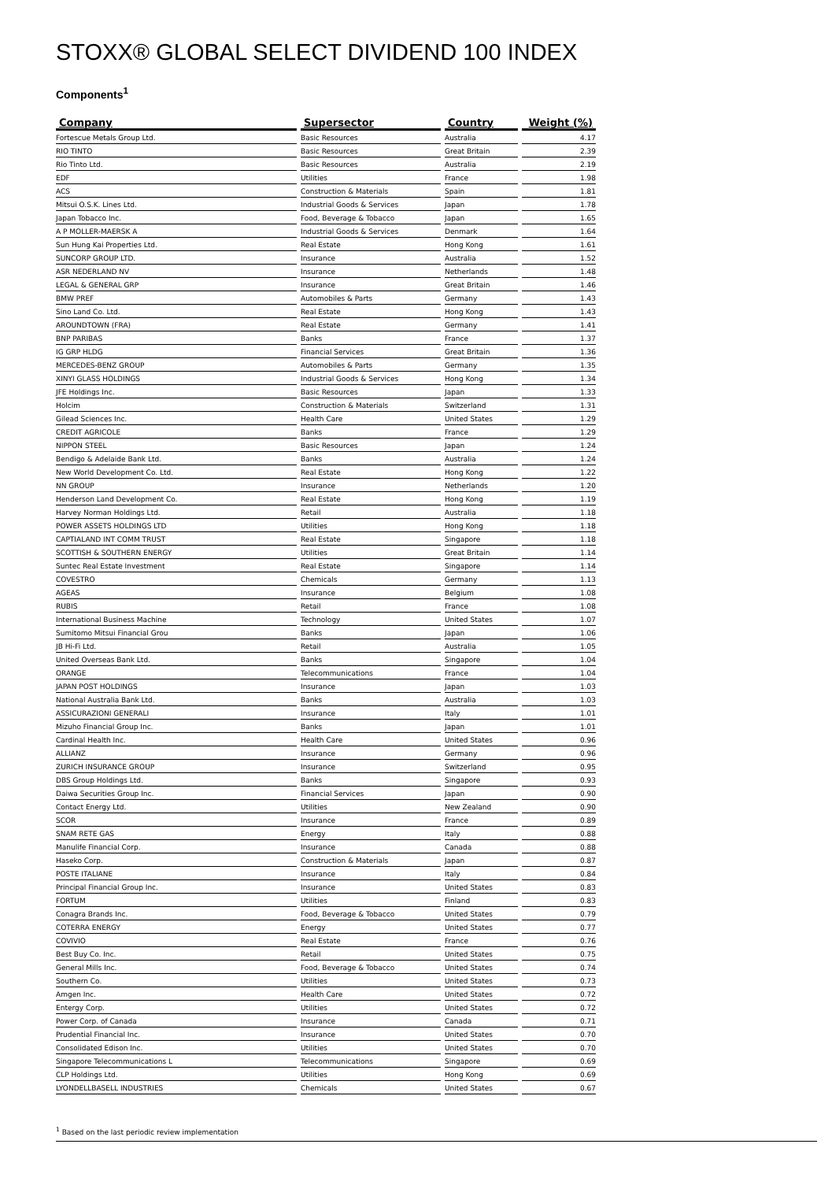STOXX® GLOBAL SELECT DIVIDEND 100 INDEX
Components<sup>1</sup>
| Company | Supersector | Country | Weight (%) |
| --- | --- | --- | --- |
| Fortescue Metals Group Ltd. | Basic Resources | Australia | 4.17 |
| RIO TINTO | Basic Resources | Great Britain | 2.39 |
| Rio Tinto Ltd. | Basic Resources | Australia | 2.19 |
| EDF | Utilities | France | 1.98 |
| ACS | Construction & Materials | Spain | 1.81 |
| Mitsui O.S.K. Lines Ltd. | Industrial Goods & Services | Japan | 1.78 |
| Japan Tobacco Inc. | Food, Beverage & Tobacco | Japan | 1.65 |
| A P MOLLER-MAERSK A | Industrial Goods & Services | Denmark | 1.64 |
| Sun Hung Kai Properties Ltd. | Real Estate | Hong Kong | 1.61 |
| SUNCORP GROUP LTD. | Insurance | Australia | 1.52 |
| ASR NEDERLAND NV | Insurance | Netherlands | 1.48 |
| LEGAL & GENERAL GRP | Insurance | Great Britain | 1.46 |
| BMW PREF | Automobiles & Parts | Germany | 1.43 |
| Sino Land Co. Ltd. | Real Estate | Hong Kong | 1.43 |
| AROUNDTOWN (FRA) | Real Estate | Germany | 1.41 |
| BNP PARIBAS | Banks | France | 1.37 |
| IG GRP HLDG | Financial Services | Great Britain | 1.36 |
| MERCEDES-BENZ GROUP | Automobiles & Parts | Germany | 1.35 |
| XINYI GLASS HOLDINGS | Industrial Goods & Services | Hong Kong | 1.34 |
| JFE Holdings Inc. | Basic Resources | Japan | 1.33 |
| Holcim | Construction & Materials | Switzerland | 1.31 |
| Gilead Sciences Inc. | Health Care | United States | 1.29 |
| CREDIT AGRICOLE | Banks | France | 1.29 |
| NIPPON STEEL | Basic Resources | Japan | 1.24 |
| Bendigo & Adelaide Bank Ltd. | Banks | Australia | 1.24 |
| New World Development Co. Ltd. | Real Estate | Hong Kong | 1.22 |
| NN GROUP | Insurance | Netherlands | 1.20 |
| Henderson Land Development Co. | Real Estate | Hong Kong | 1.19 |
| Harvey Norman Holdings Ltd. | Retail | Australia | 1.18 |
| POWER ASSETS HOLDINGS LTD | Utilities | Hong Kong | 1.18 |
| CAPTIALAND INT COMM TRUST | Real Estate | Singapore | 1.18 |
| SCOTTISH & SOUTHERN ENERGY | Utilities | Great Britain | 1.14 |
| Suntec Real Estate Investment | Real Estate | Singapore | 1.14 |
| COVESTRO | Chemicals | Germany | 1.13 |
| AGEAS | Insurance | Belgium | 1.08 |
| RUBIS | Retail | France | 1.08 |
| International Business Machine | Technology | United States | 1.07 |
| Sumitomo Mitsui Financial Grou | Banks | Japan | 1.06 |
| JB Hi-Fi Ltd. | Retail | Australia | 1.05 |
| United Overseas Bank Ltd. | Banks | Singapore | 1.04 |
| ORANGE | Telecommunications | France | 1.04 |
| JAPAN POST HOLDINGS | Insurance | Japan | 1.03 |
| National Australia Bank Ltd. | Banks | Australia | 1.03 |
| ASSICURAZIONI GENERALI | Insurance | Italy | 1.01 |
| Mizuho Financial Group Inc. | Banks | Japan | 1.01 |
| Cardinal Health Inc. | Health Care | United States | 0.96 |
| ALLIANZ | Insurance | Germany | 0.96 |
| ZURICH INSURANCE GROUP | Insurance | Switzerland | 0.95 |
| DBS Group Holdings Ltd. | Banks | Singapore | 0.93 |
| Daiwa Securities Group Inc. | Financial Services | Japan | 0.90 |
| Contact Energy Ltd. | Utilities | New Zealand | 0.90 |
| SCOR | Insurance | France | 0.89 |
| SNAM RETE GAS | Energy | Italy | 0.88 |
| Manulife Financial Corp. | Insurance | Canada | 0.88 |
| Haseko Corp. | Construction & Materials | Japan | 0.87 |
| POSTE ITALIANE | Insurance | Italy | 0.84 |
| Principal Financial Group Inc. | Insurance | United States | 0.83 |
| FORTUM | Utilities | Finland | 0.83 |
| Conagra Brands Inc. | Food, Beverage & Tobacco | United States | 0.79 |
| COTERRA ENERGY | Energy | United States | 0.77 |
| COVIVIO | Real Estate | France | 0.76 |
| Best Buy Co. Inc. | Retail | United States | 0.75 |
| General Mills Inc. | Food, Beverage & Tobacco | United States | 0.74 |
| Southern Co. | Utilities | United States | 0.73 |
| Amgen Inc. | Health Care | United States | 0.72 |
| Entergy Corp. | Utilities | United States | 0.72 |
| Power Corp. of Canada | Insurance | Canada | 0.71 |
| Prudential Financial Inc. | Insurance | United States | 0.70 |
| Consolidated Edison Inc. | Utilities | United States | 0.70 |
| Singapore Telecommunications L | Telecommunications | Singapore | 0.69 |
| CLP Holdings Ltd. | Utilities | Hong Kong | 0.69 |
| LYONDELLBASELL INDUSTRIES | Chemicals | United States | 0.67 |
<sup>1</sup> Based on the last periodic review implementation